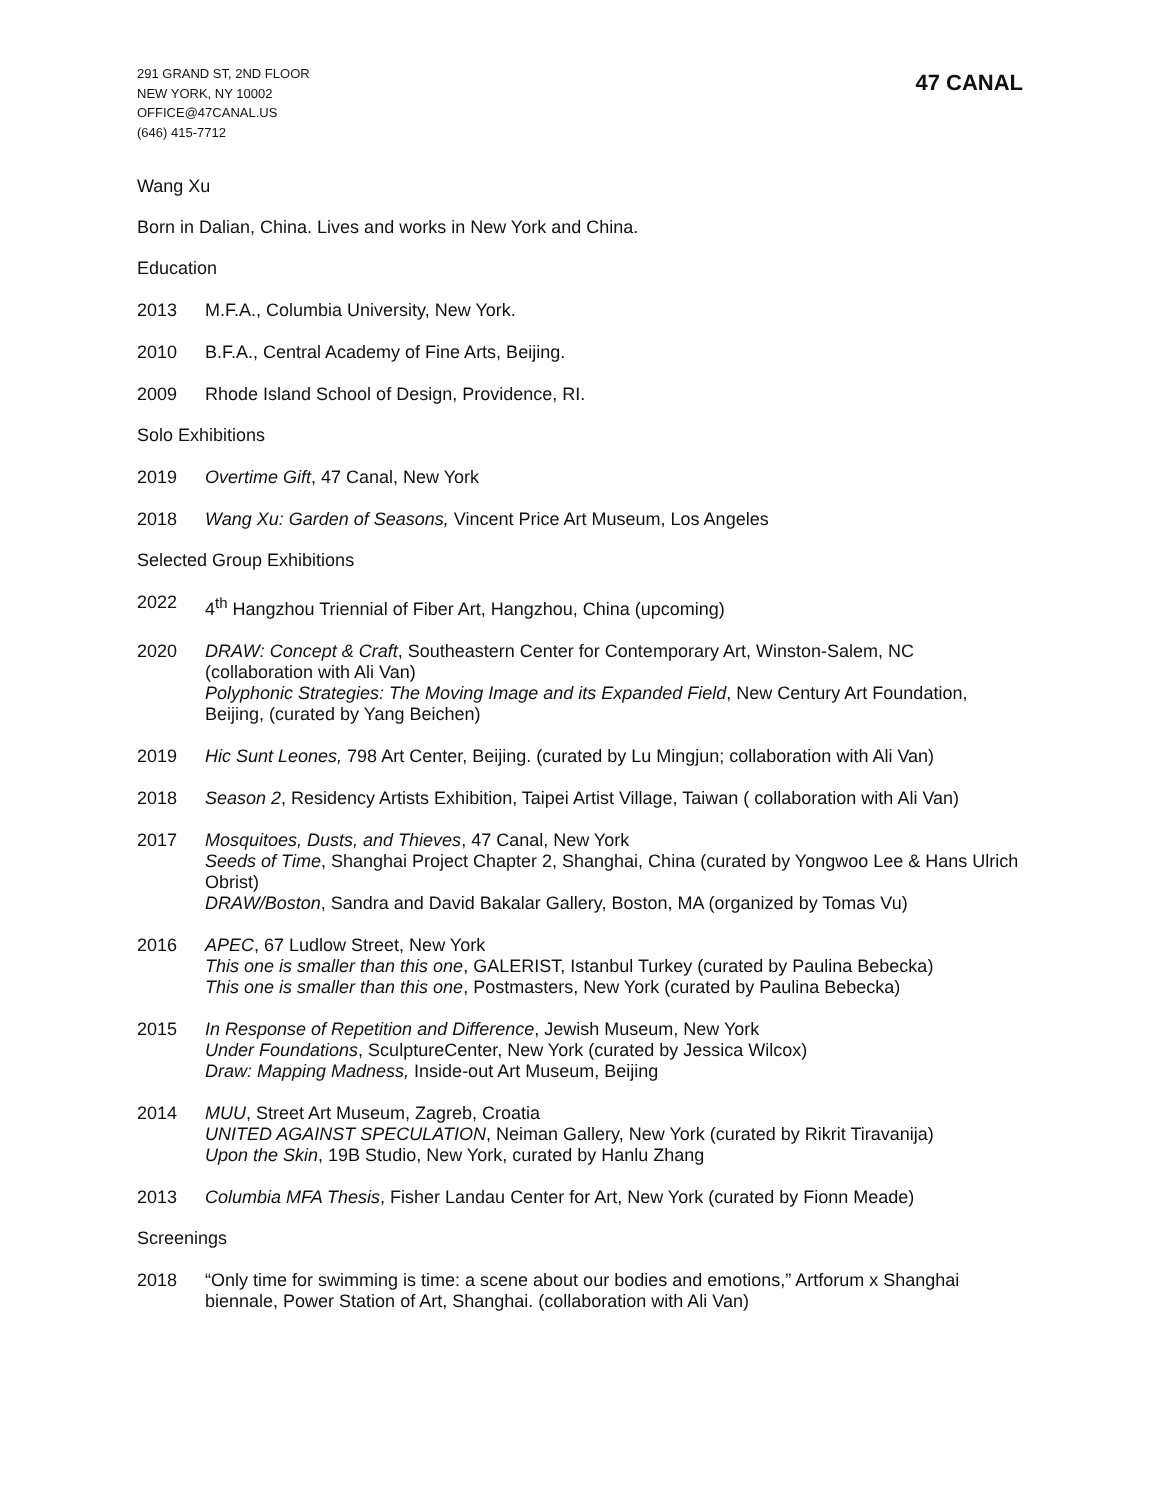291 GRAND ST, 2ND FLOOR
NEW YORK, NY 10002
OFFICE@47CANAL.US
(646) 415-7712
47 CANAL
Wang Xu
Born in Dalian, China. Lives and works in New York and China.
Education
2013 M.F.A., Columbia University, New York.
2010 B.F.A., Central Academy of Fine Arts, Beijing.
2009 Rhode Island School of Design, Providence, RI.
Solo Exhibitions
2019 Overtime Gift, 47 Canal, New York
2018 Wang Xu: Garden of Seasons, Vincent Price Art Museum, Los Angeles
Selected Group Exhibitions
2022 4<sup>th</sup> Hangzhou Triennial of Fiber Art, Hangzhou, China (upcoming)
2020 DRAW: Concept & Craft, Southeastern Center for Contemporary Art, Winston-Salem, NC (collaboration with Ali Van)
Polyphonic Strategies: The Moving Image and its Expanded Field, New Century Art Foundation, Beijing, (curated by Yang Beichen)
2019 Hic Sunt Leones, 798 Art Center, Beijing. (curated by Lu Mingjun; collaboration with Ali Van)
2018 Season 2, Residency Artists Exhibition, Taipei Artist Village, Taiwan ( collaboration with Ali Van)
2017 Mosquitoes, Dusts, and Thieves, 47 Canal, New York
Seeds of Time, Shanghai Project Chapter 2, Shanghai, China (curated by Yongwoo Lee & Hans Ulrich Obrist)
DRAW/Boston, Sandra and David Bakalar Gallery, Boston, MA (organized by Tomas Vu)
2016 APEC, 67 Ludlow Street, New York
This one is smaller than this one, GALERIST, Istanbul Turkey (curated by Paulina Bebecka)
This one is smaller than this one, Postmasters, New York (curated by Paulina Bebecka)
2015 In Response of Repetition and Difference, Jewish Museum, New York
Under Foundations, SculptureCenter, New York (curated by Jessica Wilcox)
Draw: Mapping Madness, Inside-out Art Museum, Beijing
2014 MUU, Street Art Museum, Zagreb, Croatia
UNITED AGAINST SPECULATION, Neiman Gallery, New York (curated by Rikrit Tiravanija)
Upon the Skin, 19B Studio, New York, curated by Hanlu Zhang
2013 Columbia MFA Thesis, Fisher Landau Center for Art, New York (curated by Fionn Meade)
Screenings
2018 “Only time for swimming is time: a scene about our bodies and emotions,” Artforum x Shanghai biennale, Power Station of Art, Shanghai. (collaboration with Ali Van)